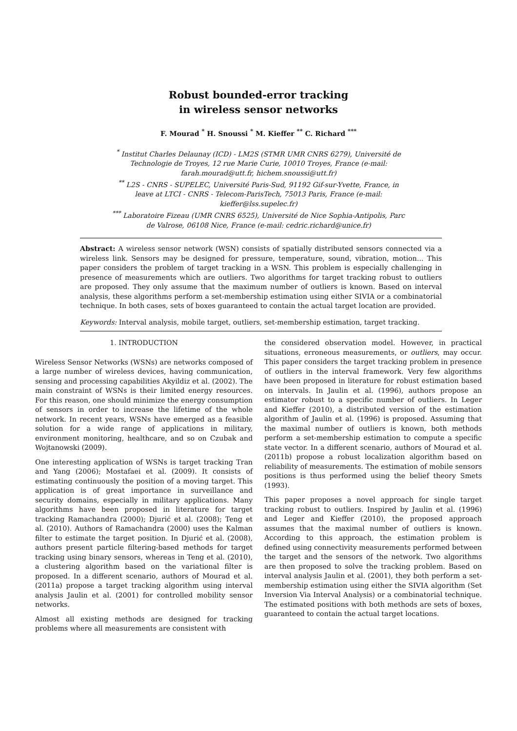Robust bounded-error tracking
in wireless sensor networks
F. Mourad <sup>*</sup> H. Snoussi <sup>*</sup> M. Kieffer <sup>**</sup> C. Richard <sup>***</sup>
<sup>*</sup> Institut Charles Delaunay (ICD) - LM2S (STMR UMR CNRS 6279), Université de Technologie de Troyes, 12 rue Marie Curie, 10010 Troyes, France (e-mail: farah.mourad@utt.fr, hichem.snoussi@utt.fr)
<sup>**</sup> L2S - CNRS - SUPELEC, Université Paris-Sud, 91192 Gif-sur-Yvette, France, in leave at LTCI - CNRS - Telecom-ParisTech, 75013 Paris, France (e-mail: kieffer@lss.supelec.fr)
<sup>***</sup> Laboratoire Fizeau (UMR CNRS 6525), Université de Nice Sophia-Antipolis, Parc de Valrose, 06108 Nice, France (e-mail: cedric.richard@unice.fr)
Abstract: A wireless sensor network (WSN) consists of spatially distributed sensors connected via a wireless link. Sensors may be designed for pressure, temperature, sound, vibration, motion... This paper considers the problem of target tracking in a WSN. This problem is especially challenging in presence of measurements which are outliers. Two algorithms for target tracking robust to outliers are proposed. They only assume that the maximum number of outliers is known. Based on interval analysis, these algorithms perform a set-membership estimation using either SIVIA or a combinatorial technique. In both cases, sets of boxes guaranteed to contain the actual target location are provided.
Keywords: Interval analysis, mobile target, outliers, set-membership estimation, target tracking.
1. INTRODUCTION
Wireless Sensor Networks (WSNs) are networks composed of a large number of wireless devices, having communication, sensing and processing capabilities Akyildiz et al. (2002). The main constraint of WSNs is their limited energy resources. For this reason, one should minimize the energy consumption of sensors in order to increase the lifetime of the whole network. In recent years, WSNs have emerged as a feasible solution for a wide range of applications in military, environment monitoring, healthcare, and so on Czubak and Wojtanowski (2009).
One interesting application of WSNs is target tracking Tran and Yang (2006); Mostafaei et al. (2009). It consists of estimating continuously the position of a moving target. This application is of great importance in surveillance and security domains, especially in military applications. Many algorithms have been proposed in literature for target tracking Ramachandra (2000); Djurić et al. (2008); Teng et al. (2010). Authors of Ramachandra (2000) uses the Kalman filter to estimate the target position. In Djurić et al. (2008), authors present particle filtering-based methods for target tracking using binary sensors, whereas in Teng et al. (2010), a clustering algorithm based on the variational filter is proposed. In a different scenario, authors of Mourad et al. (2011a) propose a target tracking algorithm using interval analysis Jaulin et al. (2001) for controlled mobility sensor networks.
Almost all existing methods are designed for tracking problems where all measurements are consistent with
the considered observation model. However, in practical situations, erroneous measurements, or outliers, may occur. This paper considers the target tracking problem in presence of outliers in the interval framework. Very few algorithms have been proposed in literature for robust estimation based on intervals. In Jaulin et al. (1996), authors propose an estimator robust to a specific number of outliers. In Leger and Kieffer (2010), a distributed version of the estimation algorithm of Jaulin et al. (1996) is proposed. Assuming that the maximal number of outliers is known, both methods perform a set-membership estimation to compute a specific state vector. In a different scenario, authors of Mourad et al. (2011b) propose a robust localization algorithm based on reliability of measurements. The estimation of mobile sensors positions is thus performed using the belief theory Smets (1993).
This paper proposes a novel approach for single target tracking robust to outliers. Inspired by Jaulin et al. (1996) and Leger and Kieffer (2010), the proposed approach assumes that the maximal number of outliers is known. According to this approach, the estimation problem is defined using connectivity measurements performed between the target and the sensors of the network. Two algorithms are then proposed to solve the tracking problem. Based on interval analysis Jaulin et al. (2001), they both perform a set-membership estimation using either the SIVIA algorithm (Set Inversion Via Interval Analysis) or a combinatorial technique. The estimated positions with both methods are sets of boxes, guaranteed to contain the actual target locations.